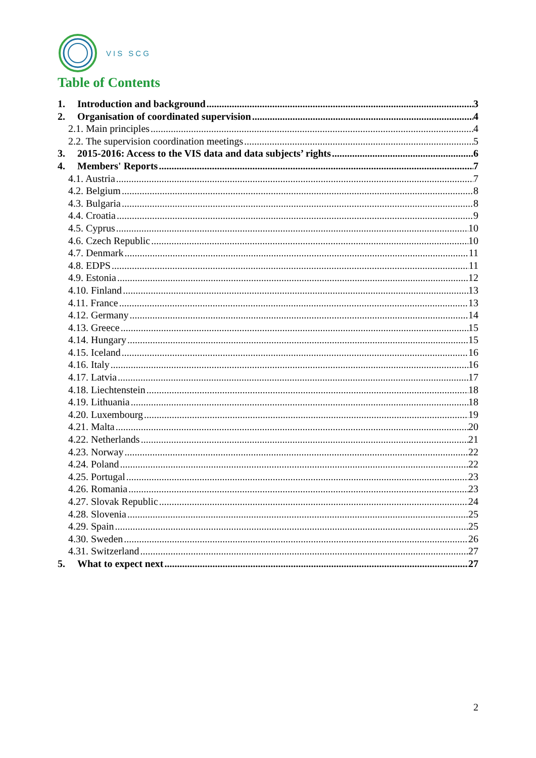VIS SCG
Table of Contents
1. Introduction and background 3
2. Organisation of coordinated supervision 4
2.1. Main principles 4
2.2. The supervision coordination meetings 5
3. 2015-2016: Access to the VIS data and data subjects’ rights 6
4. Members' Reports 7
4.1. Austria 7
4.2. Belgium 8
4.3. Bulgaria 8
4.4. Croatia 9
4.5. Cyprus 10
4.6. Czech Republic 10
4.7. Denmark 11
4.8. EDPS 11
4.9. Estonia 12
4.10. Finland 13
4.11. France 13
4.12. Germany 14
4.13. Greece 15
4.14. Hungary 15
4.15. Iceland 16
4.16. Italy 16
4.17. Latvia 17
4.18. Liechtenstein 18
4.19. Lithuania 18
4.20. Luxembourg 19
4.21. Malta 20
4.22. Netherlands 21
4.23. Norway 22
4.24. Poland 22
4.25. Portugal 23
4.26. Romania 23
4.27. Slovak Republic 24
4.28. Slovenia 25
4.29. Spain 25
4.30. Sweden 26
4.31. Switzerland 27
5. What to expect next 27
2